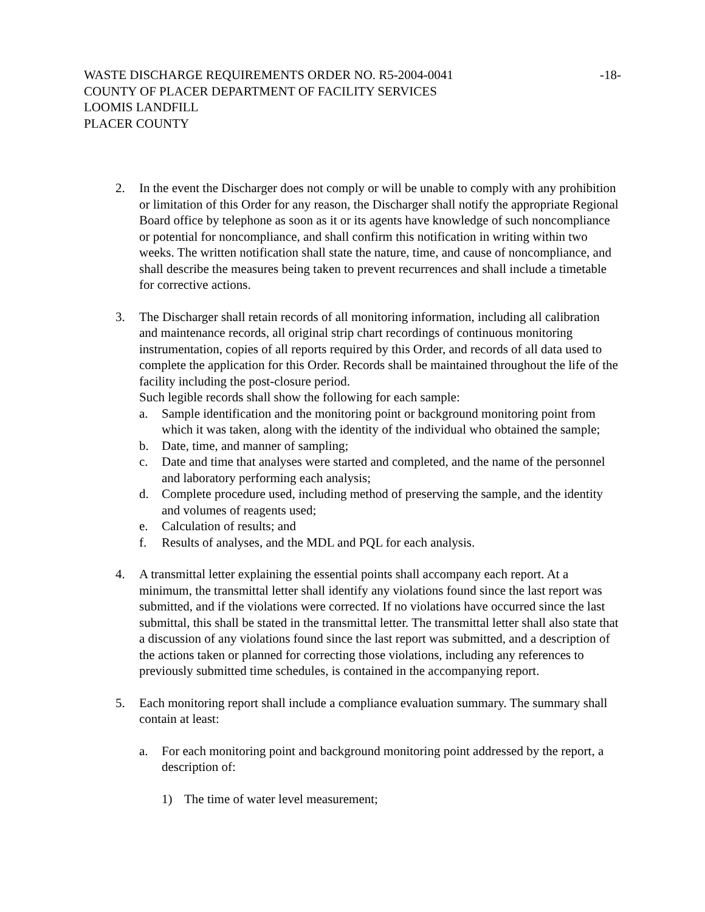WASTE DISCHARGE REQUIREMENTS ORDER NO. R5-2004-0041
-18-
COUNTY OF PLACER DEPARTMENT OF FACILITY SERVICES
LOOMIS LANDFILL
PLACER COUNTY
2. In the event the Discharger does not comply or will be unable to comply with any prohibition or limitation of this Order for any reason, the Discharger shall notify the appropriate Regional Board office by telephone as soon as it or its agents have knowledge of such noncompliance or potential for noncompliance, and shall confirm this notification in writing within two weeks. The written notification shall state the nature, time, and cause of noncompliance, and shall describe the measures being taken to prevent recurrences and shall include a timetable for corrective actions.
3. The Discharger shall retain records of all monitoring information, including all calibration and maintenance records, all original strip chart recordings of continuous monitoring instrumentation, copies of all reports required by this Order, and records of all data used to complete the application for this Order. Records shall be maintained throughout the life of the facility including the post-closure period.
Such legible records shall show the following for each sample:
a. Sample identification and the monitoring point or background monitoring point from which it was taken, along with the identity of the individual who obtained the sample;
b. Date, time, and manner of sampling;
c. Date and time that analyses were started and completed, and the name of the personnel and laboratory performing each analysis;
d. Complete procedure used, including method of preserving the sample, and the identity and volumes of reagents used;
e. Calculation of results; and
f. Results of analyses, and the MDL and PQL for each analysis.
4. A transmittal letter explaining the essential points shall accompany each report. At a minimum, the transmittal letter shall identify any violations found since the last report was submitted, and if the violations were corrected. If no violations have occurred since the last submittal, this shall be stated in the transmittal letter. The transmittal letter shall also state that a discussion of any violations found since the last report was submitted, and a description of the actions taken or planned for correcting those violations, including any references to previously submitted time schedules, is contained in the accompanying report.
5. Each monitoring report shall include a compliance evaluation summary. The summary shall contain at least:
a. For each monitoring point and background monitoring point addressed by the report, a description of:
1) The time of water level measurement;